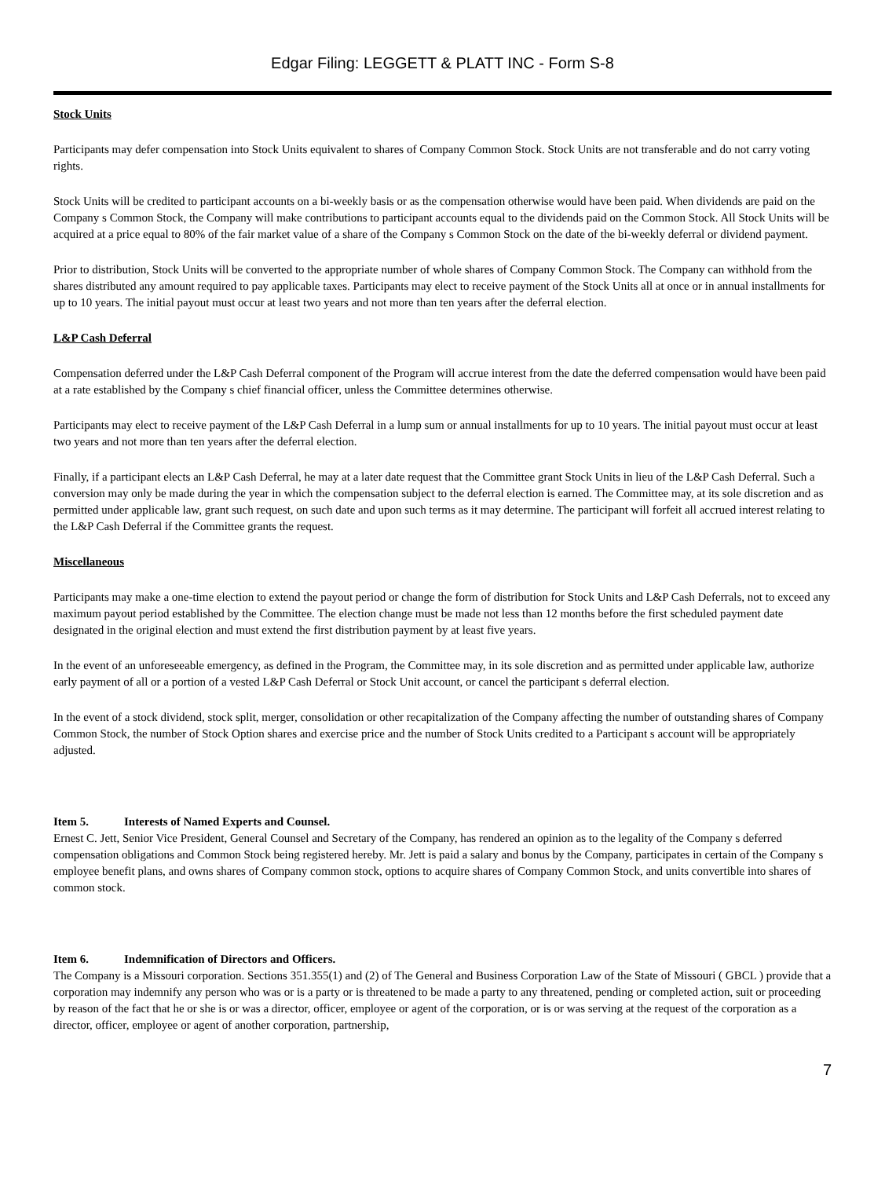Edgar Filing: LEGGETT & PLATT INC - Form S-8
Stock Units
Participants may defer compensation into Stock Units equivalent to shares of Company Common Stock. Stock Units are not transferable and do not carry voting rights.
Stock Units will be credited to participant accounts on a bi-weekly basis or as the compensation otherwise would have been paid. When dividends are paid on the Company s Common Stock, the Company will make contributions to participant accounts equal to the dividends paid on the Common Stock. All Stock Units will be acquired at a price equal to 80% of the fair market value of a share of the Company s Common Stock on the date of the bi-weekly deferral or dividend payment.
Prior to distribution, Stock Units will be converted to the appropriate number of whole shares of Company Common Stock. The Company can withhold from the shares distributed any amount required to pay applicable taxes. Participants may elect to receive payment of the Stock Units all at once or in annual installments for up to 10 years. The initial payout must occur at least two years and not more than ten years after the deferral election.
L&P Cash Deferral
Compensation deferred under the L&P Cash Deferral component of the Program will accrue interest from the date the deferred compensation would have been paid at a rate established by the Company s chief financial officer, unless the Committee determines otherwise.
Participants may elect to receive payment of the L&P Cash Deferral in a lump sum or annual installments for up to 10 years. The initial payout must occur at least two years and not more than ten years after the deferral election.
Finally, if a participant elects an L&P Cash Deferral, he may at a later date request that the Committee grant Stock Units in lieu of the L&P Cash Deferral. Such a conversion may only be made during the year in which the compensation subject to the deferral election is earned. The Committee may, at its sole discretion and as permitted under applicable law, grant such request, on such date and upon such terms as it may determine. The participant will forfeit all accrued interest relating to the L&P Cash Deferral if the Committee grants the request.
Miscellaneous
Participants may make a one-time election to extend the payout period or change the form of distribution for Stock Units and L&P Cash Deferrals, not to exceed any maximum payout period established by the Committee. The election change must be made not less than 12 months before the first scheduled payment date designated in the original election and must extend the first distribution payment by at least five years.
In the event of an unforeseeable emergency, as defined in the Program, the Committee may, in its sole discretion and as permitted under applicable law, authorize early payment of all or a portion of a vested L&P Cash Deferral or Stock Unit account, or cancel the participant s deferral election.
In the event of a stock dividend, stock split, merger, consolidation or other recapitalization of the Company affecting the number of outstanding shares of Company Common Stock, the number of Stock Option shares and exercise price and the number of Stock Units credited to a Participant s account will be appropriately adjusted.
Item 5. Interests of Named Experts and Counsel.
Ernest C. Jett, Senior Vice President, General Counsel and Secretary of the Company, has rendered an opinion as to the legality of the Company s deferred compensation obligations and Common Stock being registered hereby. Mr. Jett is paid a salary and bonus by the Company, participates in certain of the Company s employee benefit plans, and owns shares of Company common stock, options to acquire shares of Company Common Stock, and units convertible into shares of common stock.
Item 6. Indemnification of Directors and Officers.
The Company is a Missouri corporation. Sections 351.355(1) and (2) of The General and Business Corporation Law of the State of Missouri ( GBCL ) provide that a corporation may indemnify any person who was or is a party or is threatened to be made a party to any threatened, pending or completed action, suit or proceeding by reason of the fact that he or she is or was a director, officer, employee or agent of the corporation, or is or was serving at the request of the corporation as a director, officer, employee or agent of another corporation, partnership,
7